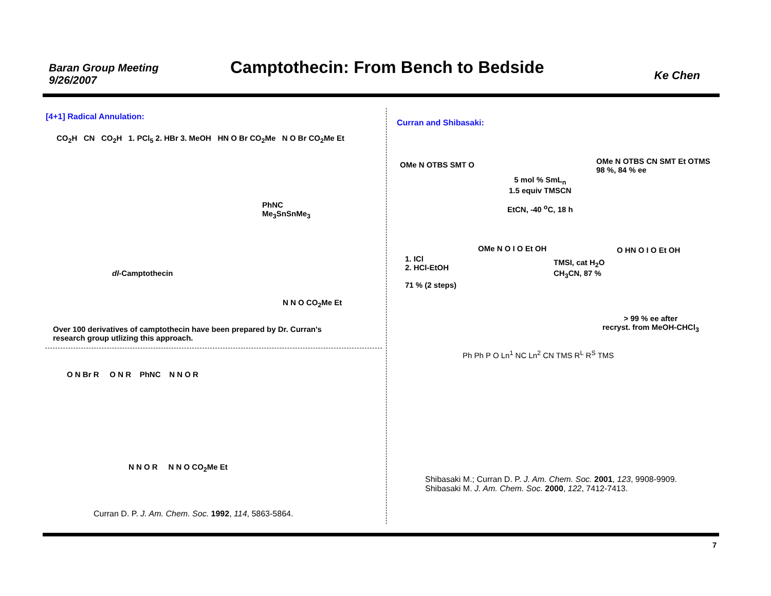Baran Group Meeting
9/26/2007
Camptothecin: From Bench to Bedside
Ke Chen
[4+1] Radical Annulation:
CO<sub>2</sub>H CN CO<sub>2</sub>H 1. PCl<sub>5</sub> 2. HBr 3. MeOH HN O Br CO<sub>2</sub>Me N O Br CO<sub>2</sub>Me Et
PhNC
Me<sub>3</sub>SnSnMe<sub>3</sub>
dl-Camptothecin
N N O CO<sub>2</sub>Me Et
Over 100 derivatives of camptothecin have been prepared by Dr. Curran's
research group utlizing this approach.
O N Br R O N R PhNC N N O R
N N O R N N O CO<sub>2</sub>Me Et
Curran D. P. J. Am. Chem. Soc. 1992, 114, 5863-5864.
Curran and Shibasaki:
OMe N OTBS SMT O
5 mol % SmL<sub>n</sub>
1.5 equiv TMSCN
EtCN, -40 <sup>o</sup>C, 18 h
OMe N OTBS CN SMT Et OTMS
98 %, 84 % ee
1. ICl
2. HCl-EtOH
71 % (2 steps)
OMe N O I O Et OH
TMSI, cat H<sub>2</sub>O
CH<sub>3</sub>CN, 87 %
O HN O I O Et OH
> 99 % ee after
recryst. from MeOH-CHCl<sub>3</sub>
Ph Ph P O Ln<sup>1</sup> NC Ln<sup>2</sup> CN TMS R<sup>L</sup> R<sup>S</sup> TMS
Shibasaki M.; Curran D. P. J. Am. Chem. Soc. 2001, 123, 9908-9909.
Shibasaki M. J. Am. Chem. Soc. 2000, 122, 7412-7413.
7